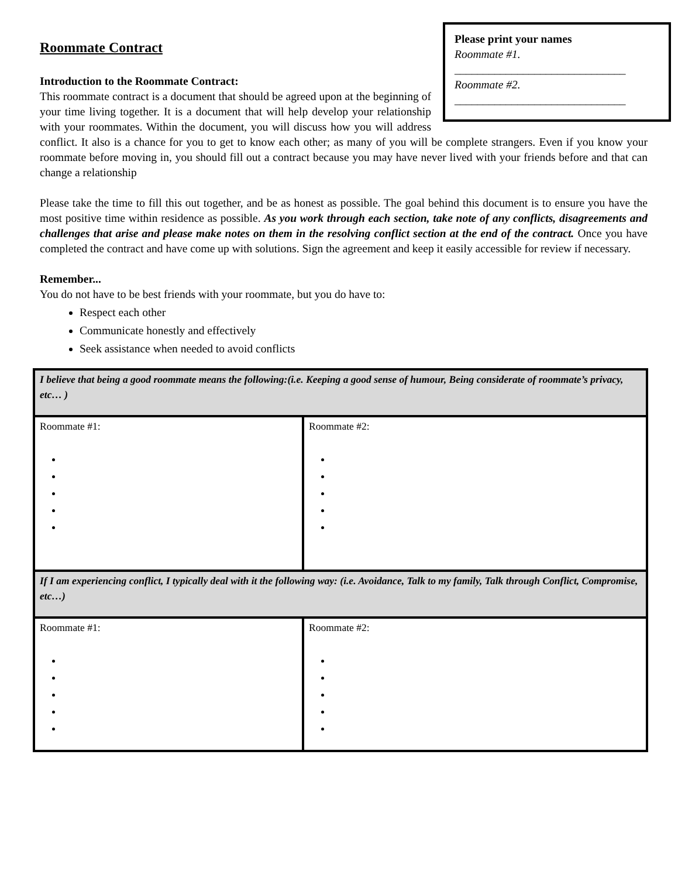Please print your names
Roommate #1.
______________________________
Roommate #2.
______________________________
Roommate Contract
Introduction to the Roommate Contract:
This roommate contract is a document that should be agreed upon at the beginning of your time living together. It is a document that will help develop your relationship with your roommates. Within the document, you will discuss how you will address conflict. It also is a chance for you to get to know each other; as many of you will be complete strangers. Even if you know your roommate before moving in, you should fill out a contract because you may have never lived with your friends before and that can change a relationship
Please take the time to fill this out together, and be as honest as possible. The goal behind this document is to ensure you have the most positive time within residence as possible. As you work through each section, take note of any conflicts, disagreements and challenges that arise and please make notes on them in the resolving conflict section at the end of the contract. Once you have completed the contract and have come up with solutions. Sign the agreement and keep it easily accessible for review if necessary.
Remember...
You do not have to be best friends with your roommate, but you do have to:
Respect each other
Communicate honestly and effectively
Seek assistance when needed to avoid conflicts
| I believe that being a good roommate means the following:(i.e. Keeping a good sense of humour, Being considerate of roommate’s privacy, etc… ) | |
| Roommate #1: | Roommate #2: |
| If I am experiencing conflict, I typically deal with it the following way: (i.e. Avoidance, Talk to my family, Talk through Conflict, Compromise, etc…) | |
| Roommate #1: | Roommate #2: |